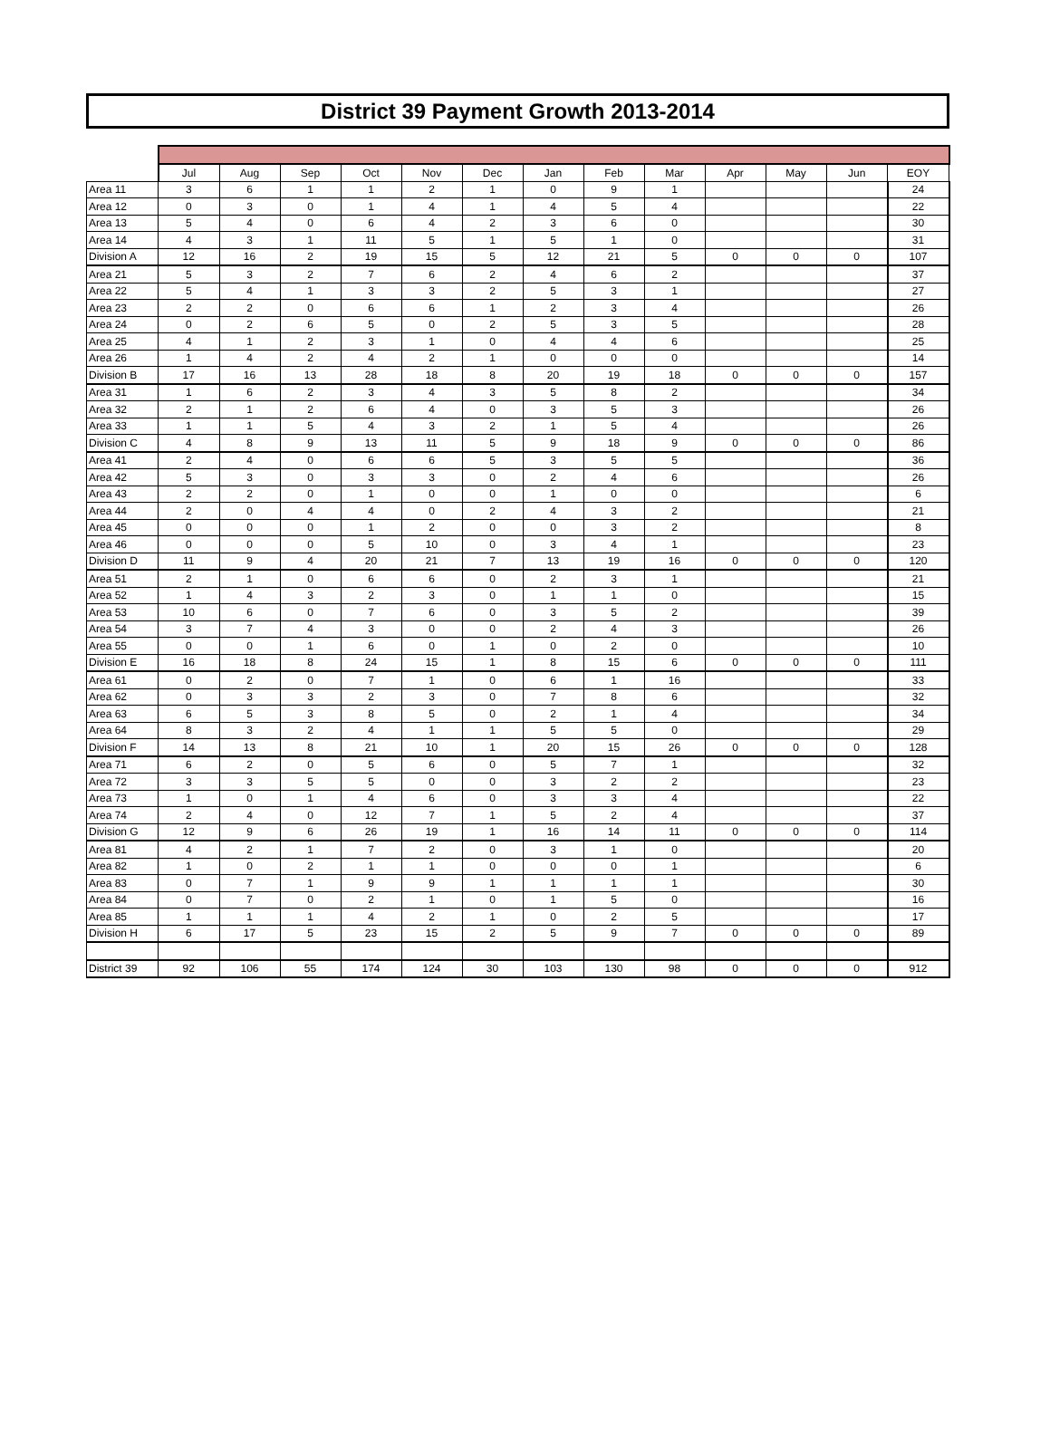District 39 Payment Growth 2013-2014
| | Jul | Aug | Sep | Oct | Nov | Dec | Jan | Feb | Mar | Apr | May | Jun | EOY |
| --- | --- | --- | --- | --- | --- | --- | --- | --- | --- | --- | --- | --- | --- |
| Area 11 | 3 | 6 | 1 | 1 | 2 | 1 | 0 | 9 | 1 | | | | 24 |
| Area 12 | 0 | 3 | 0 | 1 | 4 | 1 | 4 | 5 | 4 | | | | 22 |
| Area 13 | 5 | 4 | 0 | 6 | 4 | 2 | 3 | 6 | 0 | | | | 30 |
| Area 14 | 4 | 3 | 1 | 11 | 5 | 1 | 5 | 1 | 0 | | | | 31 |
| Division A | 12 | 16 | 2 | 19 | 15 | 5 | 12 | 21 | 5 | 0 | 0 | 0 | 107 |
| Area 21 | 5 | 3 | 2 | 7 | 6 | 2 | 4 | 6 | 2 | | | | 37 |
| Area 22 | 5 | 4 | 1 | 3 | 3 | 2 | 5 | 3 | 1 | | | | 27 |
| Area 23 | 2 | 2 | 0 | 6 | 6 | 1 | 2 | 3 | 4 | | | | 26 |
| Area 24 | 0 | 2 | 6 | 5 | 0 | 2 | 5 | 3 | 5 | | | | 28 |
| Area 25 | 4 | 1 | 2 | 3 | 1 | 0 | 4 | 4 | 6 | | | | 25 |
| Area 26 | 1 | 4 | 2 | 4 | 2 | 1 | 0 | 0 | 0 | | | | 14 |
| Division B | 17 | 16 | 13 | 28 | 18 | 8 | 20 | 19 | 18 | 0 | 0 | 0 | 157 |
| Area 31 | 1 | 6 | 2 | 3 | 4 | 3 | 5 | 8 | 2 | | | | 34 |
| Area 32 | 2 | 1 | 2 | 6 | 4 | 0 | 3 | 5 | 3 | | | | 26 |
| Area 33 | 1 | 1 | 5 | 4 | 3 | 2 | 1 | 5 | 4 | | | | 26 |
| Division C | 4 | 8 | 9 | 13 | 11 | 5 | 9 | 18 | 9 | 0 | 0 | 0 | 86 |
| Area 41 | 2 | 4 | 0 | 6 | 6 | 5 | 3 | 5 | 5 | | | | 36 |
| Area 42 | 5 | 3 | 0 | 3 | 3 | 0 | 2 | 4 | 6 | | | | 26 |
| Area 43 | 2 | 2 | 0 | 1 | 0 | 0 | 1 | 0 | 0 | | | | 6 |
| Area 44 | 2 | 0 | 4 | 4 | 0 | 2 | 4 | 3 | 2 | | | | 21 |
| Area 45 | 0 | 0 | 0 | 1 | 2 | 0 | 0 | 3 | 2 | | | | 8 |
| Area 46 | 0 | 0 | 0 | 5 | 10 | 0 | 3 | 4 | 1 | | | | 23 |
| Division D | 11 | 9 | 4 | 20 | 21 | 7 | 13 | 19 | 16 | 0 | 0 | 0 | 120 |
| Area 51 | 2 | 1 | 0 | 6 | 6 | 0 | 2 | 3 | 1 | | | | 21 |
| Area 52 | 1 | 4 | 3 | 2 | 3 | 0 | 1 | 1 | 0 | | | | 15 |
| Area 53 | 10 | 6 | 0 | 7 | 6 | 0 | 3 | 5 | 2 | | | | 39 |
| Area 54 | 3 | 7 | 4 | 3 | 0 | 0 | 2 | 4 | 3 | | | | 26 |
| Area 55 | 0 | 0 | 1 | 6 | 0 | 1 | 0 | 2 | 0 | | | | 10 |
| Division E | 16 | 18 | 8 | 24 | 15 | 1 | 8 | 15 | 6 | 0 | 0 | 0 | 111 |
| Area 61 | 0 | 2 | 0 | 7 | 1 | 0 | 6 | 1 | 16 | | | | 33 |
| Area 62 | 0 | 3 | 3 | 2 | 3 | 0 | 7 | 8 | 6 | | | | 32 |
| Area 63 | 6 | 5 | 3 | 8 | 5 | 0 | 2 | 1 | 4 | | | | 34 |
| Area 64 | 8 | 3 | 2 | 4 | 1 | 1 | 5 | 5 | 0 | | | | 29 |
| Division F | 14 | 13 | 8 | 21 | 10 | 1 | 20 | 15 | 26 | 0 | 0 | 0 | 128 |
| Area 71 | 6 | 2 | 0 | 5 | 6 | 0 | 5 | 7 | 1 | | | | 32 |
| Area 72 | 3 | 3 | 5 | 5 | 0 | 0 | 3 | 2 | 2 | | | | 23 |
| Area 73 | 1 | 0 | 1 | 4 | 6 | 0 | 3 | 3 | 4 | | | | 22 |
| Area 74 | 2 | 4 | 0 | 12 | 7 | 1 | 5 | 2 | 4 | | | | 37 |
| Division G | 12 | 9 | 6 | 26 | 19 | 1 | 16 | 14 | 11 | 0 | 0 | 0 | 114 |
| Area 81 | 4 | 2 | 1 | 7 | 2 | 0 | 3 | 1 | 0 | | | | 20 |
| Area 82 | 1 | 0 | 2 | 1 | 1 | 0 | 0 | 0 | 1 | | | | 6 |
| Area 83 | 0 | 7 | 1 | 9 | 9 | 1 | 1 | 1 | 1 | | | | 30 |
| Area 84 | 0 | 7 | 0 | 2 | 1 | 0 | 1 | 5 | 0 | | | | 16 |
| Area 85 | 1 | 1 | 1 | 4 | 2 | 1 | 0 | 2 | 5 | | | | 17 |
| Division H | 6 | 17 | 5 | 23 | 15 | 2 | 5 | 9 | 7 | 0 | 0 | 0 | 89 |
| District 39 | 92 | 106 | 55 | 174 | 124 | 30 | 103 | 130 | 98 | 0 | 0 | 0 | 912 |